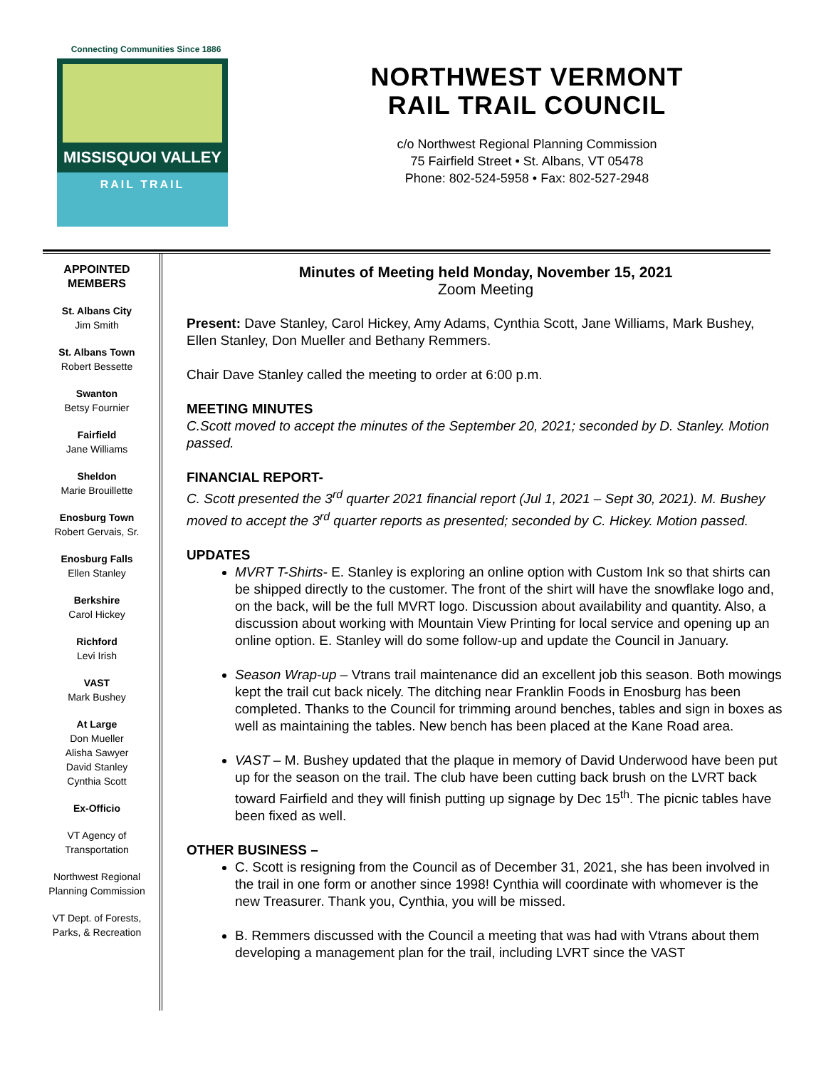Connecting Communities Since 1886
MISSISQUOI VALLEY
RAIL TRAIL
NORTHWEST VERMONT
RAIL TRAIL COUNCIL
c/o Northwest Regional Planning Commission
75 Fairfield Street • St. Albans, VT 05478
Phone: 802-524-5958 • Fax: 802-527-2948
APPOINTED MEMBERS
St. Albans City
Jim Smith
St. Albans Town
Robert Bessette
Swanton
Betsy Fournier
Fairfield
Jane Williams
Sheldon
Marie Brouillette
Enosburg Town
Robert Gervais, Sr.
Enosburg Falls
Ellen Stanley
Berkshire
Carol Hickey
Richford
Levi Irish
VAST
Mark Bushey
At Large
Don Mueller
Alisha Sawyer
David Stanley
Cynthia Scott
Ex-Officio
VT Agency of
Transportation
Northwest Regional
Planning Commission
VT Dept. of Forests,
Parks, & Recreation
Minutes of Meeting held Monday, November 15, 2021
Zoom Meeting
Present: Dave Stanley, Carol Hickey, Amy Adams, Cynthia Scott, Jane Williams, Mark Bushey, Ellen Stanley, Don Mueller and Bethany Remmers.
Chair Dave Stanley called the meeting to order at 6:00 p.m.
MEETING MINUTES
C.Scott moved to accept the minutes of the September 20, 2021; seconded by D. Stanley. Motion passed.
FINANCIAL REPORT-
C. Scott presented the 3<sup>rd</sup> quarter 2021 financial report (Jul 1, 2021 – Sept 30, 2021). M. Bushey moved to accept the 3<sup>rd</sup> quarter reports as presented; seconded by C. Hickey. Motion passed.
UPDATES
MVRT T-Shirts- E. Stanley is exploring an online option with Custom Ink so that shirts can be shipped directly to the customer. The front of the shirt will have the snowflake logo and, on the back, will be the full MVRT logo. Discussion about availability and quantity. Also, a discussion about working with Mountain View Printing for local service and opening up an online option. E. Stanley will do some follow-up and update the Council in January.
Season Wrap-up – Vtrans trail maintenance did an excellent job this season. Both mowings kept the trail cut back nicely. The ditching near Franklin Foods in Enosburg has been completed. Thanks to the Council for trimming around benches, tables and sign in boxes as well as maintaining the tables. New bench has been placed at the Kane Road area.
VAST – M. Bushey updated that the plaque in memory of David Underwood have been put up for the season on the trail. The club have been cutting back brush on the LVRT back toward Fairfield and they will finish putting up signage by Dec 15<sup>th</sup>. The picnic tables have been fixed as well.
OTHER BUSINESS –
C. Scott is resigning from the Council as of December 31, 2021, she has been involved in the trail in one form or another since 1998! Cynthia will coordinate with whomever is the new Treasurer. Thank you, Cynthia, you will be missed.
B. Remmers discussed with the Council a meeting that was had with Vtrans about them developing a management plan for the trail, including LVRT since the VAST